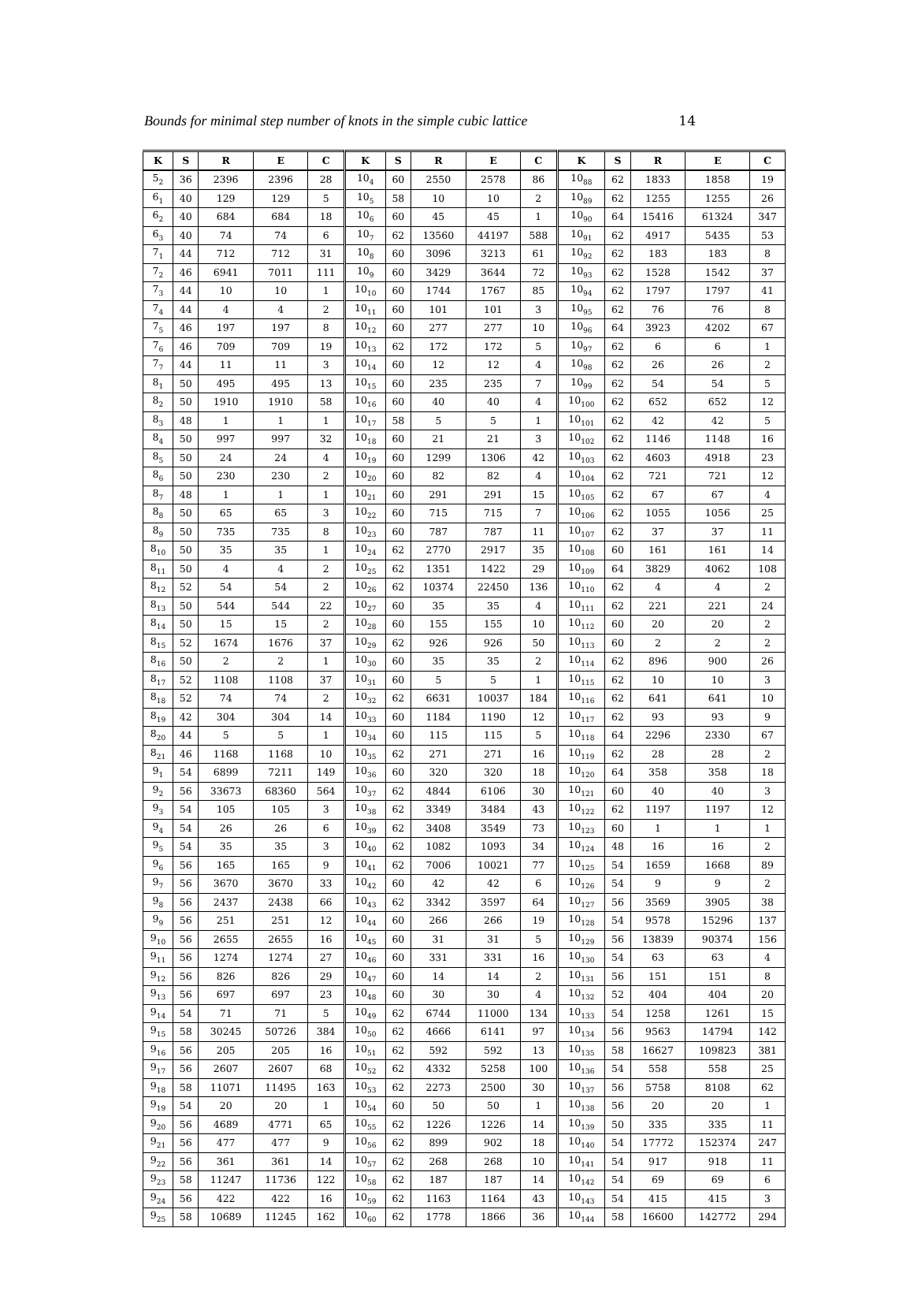Bounds for minimal step number of knots in the simple cubic lattice 14
| K | S | R | E | C | K | S | R | E | C | K | S | R | E | C |
| --- | --- | --- | --- | --- | --- | --- | --- | --- | --- | --- | --- | --- | --- | --- |
| 5<sub>2</sub> | 36 | 2396 | 2396 | 28 | 10<sub>4</sub> | 60 | 2550 | 2578 | 86 | 10<sub>88</sub> | 62 | 1833 | 1858 | 19 |
| 6<sub>1</sub> | 40 | 129 | 129 | 5 | 10<sub>5</sub> | 58 | 10 | 10 | 2 | 10<sub>89</sub> | 62 | 1255 | 1255 | 26 |
| 6<sub>2</sub> | 40 | 684 | 684 | 18 | 10<sub>6</sub> | 60 | 45 | 45 | 1 | 10<sub>90</sub> | 64 | 15416 | 61324 | 347 |
| 6<sub>3</sub> | 40 | 74 | 74 | 6 | 10<sub>7</sub> | 62 | 13560 | 44197 | 588 | 10<sub>91</sub> | 62 | 4917 | 5435 | 53 |
| 7<sub>1</sub> | 44 | 712 | 712 | 31 | 10<sub>8</sub> | 60 | 3096 | 3213 | 61 | 10<sub>92</sub> | 62 | 183 | 183 | 8 |
| 7<sub>2</sub> | 46 | 6941 | 7011 | 111 | 10<sub>9</sub> | 60 | 3429 | 3644 | 72 | 10<sub>93</sub> | 62 | 1528 | 1542 | 37 |
| 7<sub>3</sub> | 44 | 10 | 10 | 1 | 10<sub>10</sub> | 60 | 1744 | 1767 | 85 | 10<sub>94</sub> | 62 | 1797 | 1797 | 41 |
| 7<sub>4</sub> | 44 | 4 | 4 | 2 | 10<sub>11</sub> | 60 | 101 | 101 | 3 | 10<sub>95</sub> | 62 | 76 | 76 | 8 |
| 7<sub>5</sub> | 46 | 197 | 197 | 8 | 10<sub>12</sub> | 60 | 277 | 277 | 10 | 10<sub>96</sub> | 64 | 3923 | 4202 | 67 |
| 7<sub>6</sub> | 46 | 709 | 709 | 19 | 10<sub>13</sub> | 62 | 172 | 172 | 5 | 10<sub>97</sub> | 62 | 6 | 6 | 1 |
| 7<sub>7</sub> | 44 | 11 | 11 | 3 | 10<sub>14</sub> | 60 | 12 | 12 | 4 | 10<sub>98</sub> | 62 | 26 | 26 | 2 |
| 8<sub>1</sub> | 50 | 495 | 495 | 13 | 10<sub>15</sub> | 60 | 235 | 235 | 7 | 10<sub>99</sub> | 62 | 54 | 54 | 5 |
| 8<sub>2</sub> | 50 | 1910 | 1910 | 58 | 10<sub>16</sub> | 60 | 40 | 40 | 4 | 10<sub>100</sub> | 62 | 652 | 652 | 12 |
| 8<sub>3</sub> | 48 | 1 | 1 | 1 | 10<sub>17</sub> | 58 | 5 | 5 | 1 | 10<sub>101</sub> | 62 | 42 | 42 | 5 |
| 8<sub>4</sub> | 50 | 997 | 997 | 32 | 10<sub>18</sub> | 60 | 21 | 21 | 3 | 10<sub>102</sub> | 62 | 1146 | 1148 | 16 |
| 8<sub>5</sub> | 50 | 24 | 24 | 4 | 10<sub>19</sub> | 60 | 1299 | 1306 | 42 | 10<sub>103</sub> | 62 | 4603 | 4918 | 23 |
| 8<sub>6</sub> | 50 | 230 | 230 | 2 | 10<sub>20</sub> | 60 | 82 | 82 | 4 | 10<sub>104</sub> | 62 | 721 | 721 | 12 |
| 8<sub>7</sub> | 48 | 1 | 1 | 1 | 10<sub>21</sub> | 60 | 291 | 291 | 15 | 10<sub>105</sub> | 62 | 67 | 67 | 4 |
| 8<sub>8</sub> | 50 | 65 | 65 | 3 | 10<sub>22</sub> | 60 | 715 | 715 | 7 | 10<sub>106</sub> | 62 | 1055 | 1056 | 25 |
| 8<sub>9</sub> | 50 | 735 | 735 | 8 | 10<sub>23</sub> | 60 | 787 | 787 | 11 | 10<sub>107</sub> | 62 | 37 | 37 | 11 |
| 8<sub>10</sub> | 50 | 35 | 35 | 1 | 10<sub>24</sub> | 62 | 2770 | 2917 | 35 | 10<sub>108</sub> | 60 | 161 | 161 | 14 |
| 8<sub>11</sub> | 50 | 4 | 4 | 2 | 10<sub>25</sub> | 62 | 1351 | 1422 | 29 | 10<sub>109</sub> | 64 | 3829 | 4062 | 108 |
| 8<sub>12</sub> | 52 | 54 | 54 | 2 | 10<sub>26</sub> | 62 | 10374 | 22450 | 136 | 10<sub>110</sub> | 62 | 4 | 4 | 2 |
| 8<sub>13</sub> | 50 | 544 | 544 | 22 | 10<sub>27</sub> | 60 | 35 | 35 | 4 | 10<sub>111</sub> | 62 | 221 | 221 | 24 |
| 8<sub>14</sub> | 50 | 15 | 15 | 2 | 10<sub>28</sub> | 60 | 155 | 155 | 10 | 10<sub>112</sub> | 60 | 20 | 20 | 2 |
| 8<sub>15</sub> | 52 | 1674 | 1676 | 37 | 10<sub>29</sub> | 62 | 926 | 926 | 50 | 10<sub>113</sub> | 60 | 2 | 2 | 2 |
| 8<sub>16</sub> | 50 | 2 | 2 | 1 | 10<sub>30</sub> | 60 | 35 | 35 | 2 | 10<sub>114</sub> | 62 | 896 | 900 | 26 |
| 8<sub>17</sub> | 52 | 1108 | 1108 | 37 | 10<sub>31</sub> | 60 | 5 | 5 | 1 | 10<sub>115</sub> | 62 | 10 | 10 | 3 |
| 8<sub>18</sub> | 52 | 74 | 74 | 2 | 10<sub>32</sub> | 62 | 6631 | 10037 | 184 | 10<sub>116</sub> | 62 | 641 | 641 | 10 |
| 8<sub>19</sub> | 42 | 304 | 304 | 14 | 10<sub>33</sub> | 60 | 1184 | 1190 | 12 | 10<sub>117</sub> | 62 | 93 | 93 | 9 |
| 8<sub>20</sub> | 44 | 5 | 5 | 1 | 10<sub>34</sub> | 60 | 115 | 115 | 5 | 10<sub>118</sub> | 64 | 2296 | 2330 | 67 |
| 8<sub>21</sub> | 46 | 1168 | 1168 | 10 | 10<sub>35</sub> | 62 | 271 | 271 | 16 | 10<sub>119</sub> | 62 | 28 | 28 | 2 |
| 9<sub>1</sub> | 54 | 6899 | 7211 | 149 | 10<sub>36</sub> | 60 | 320 | 320 | 18 | 10<sub>120</sub> | 64 | 358 | 358 | 18 |
| 9<sub>2</sub> | 56 | 33673 | 68360 | 564 | 10<sub>37</sub> | 62 | 4844 | 6106 | 30 | 10<sub>121</sub> | 60 | 40 | 40 | 3 |
| 9<sub>3</sub> | 54 | 105 | 105 | 3 | 10<sub>38</sub> | 62 | 3349 | 3484 | 43 | 10<sub>122</sub> | 62 | 1197 | 1197 | 12 |
| 9<sub>4</sub> | 54 | 26 | 26 | 6 | 10<sub>39</sub> | 62 | 3408 | 3549 | 73 | 10<sub>123</sub> | 60 | 1 | 1 | 1 |
| 9<sub>5</sub> | 54 | 35 | 35 | 3 | 10<sub>40</sub> | 62 | 1082 | 1093 | 34 | 10<sub>124</sub> | 48 | 16 | 16 | 2 |
| 9<sub>6</sub> | 56 | 165 | 165 | 9 | 10<sub>41</sub> | 62 | 7006 | 10021 | 77 | 10<sub>125</sub> | 54 | 1659 | 1668 | 89 |
| 9<sub>7</sub> | 56 | 3670 | 3670 | 33 | 10<sub>42</sub> | 60 | 42 | 42 | 6 | 10<sub>126</sub> | 54 | 9 | 9 | 2 |
| 9<sub>8</sub> | 56 | 2437 | 2438 | 66 | 10<sub>43</sub> | 62 | 3342 | 3597 | 64 | 10<sub>127</sub> | 56 | 3569 | 3905 | 38 |
| 9<sub>9</sub> | 56 | 251 | 251 | 12 | 10<sub>44</sub> | 60 | 266 | 266 | 19 | 10<sub>128</sub> | 54 | 9578 | 15296 | 137 |
| 9<sub>10</sub> | 56 | 2655 | 2655 | 16 | 10<sub>45</sub> | 60 | 31 | 31 | 5 | 10<sub>129</sub> | 56 | 13839 | 90374 | 156 |
| 9<sub>11</sub> | 56 | 1274 | 1274 | 27 | 10<sub>46</sub> | 60 | 331 | 331 | 16 | 10<sub>130</sub> | 54 | 63 | 63 | 4 |
| 9<sub>12</sub> | 56 | 826 | 826 | 29 | 10<sub>47</sub> | 60 | 14 | 14 | 2 | 10<sub>131</sub> | 56 | 151 | 151 | 8 |
| 9<sub>13</sub> | 56 | 697 | 697 | 23 | 10<sub>48</sub> | 60 | 30 | 30 | 4 | 10<sub>132</sub> | 52 | 404 | 404 | 20 |
| 9<sub>14</sub> | 54 | 71 | 71 | 5 | 10<sub>49</sub> | 62 | 6744 | 11000 | 134 | 10<sub>133</sub> | 54 | 1258 | 1261 | 15 |
| 9<sub>15</sub> | 58 | 30245 | 50726 | 384 | 10<sub>50</sub> | 62 | 4666 | 6141 | 97 | 10<sub>134</sub> | 56 | 9563 | 14794 | 142 |
| 9<sub>16</sub> | 56 | 205 | 205 | 16 | 10<sub>51</sub> | 62 | 592 | 592 | 13 | 10<sub>135</sub> | 58 | 16627 | 109823 | 381 |
| 9<sub>17</sub> | 56 | 2607 | 2607 | 68 | 10<sub>52</sub> | 62 | 4332 | 5258 | 100 | 10<sub>136</sub> | 54 | 558 | 558 | 25 |
| 9<sub>18</sub> | 58 | 11071 | 11495 | 163 | 10<sub>53</sub> | 62 | 2273 | 2500 | 30 | 10<sub>137</sub> | 56 | 5758 | 8108 | 62 |
| 9<sub>19</sub> | 54 | 20 | 20 | 1 | 10<sub>54</sub> | 60 | 50 | 50 | 1 | 10<sub>138</sub> | 56 | 20 | 20 | 1 |
| 9<sub>20</sub> | 56 | 4689 | 4771 | 65 | 10<sub>55</sub> | 62 | 1226 | 1226 | 14 | 10<sub>139</sub> | 50 | 335 | 335 | 11 |
| 9<sub>21</sub> | 56 | 477 | 477 | 9 | 10<sub>56</sub> | 62 | 899 | 902 | 18 | 10<sub>140</sub> | 54 | 17772 | 152374 | 247 |
| 9<sub>22</sub> | 56 | 361 | 361 | 14 | 10<sub>57</sub> | 62 | 268 | 268 | 10 | 10<sub>141</sub> | 54 | 917 | 918 | 11 |
| 9<sub>23</sub> | 58 | 11247 | 11736 | 122 | 10<sub>58</sub> | 62 | 187 | 187 | 14 | 10<sub>142</sub> | 54 | 69 | 69 | 6 |
| 9<sub>24</sub> | 56 | 422 | 422 | 16 | 10<sub>59</sub> | 62 | 1163 | 1164 | 43 | 10<sub>143</sub> | 54 | 415 | 415 | 3 |
| 9<sub>25</sub> | 58 | 10689 | 11245 | 162 | 10<sub>60</sub> | 62 | 1778 | 1866 | 36 | 10<sub>144</sub> | 58 | 16600 | 142772 | 294 |